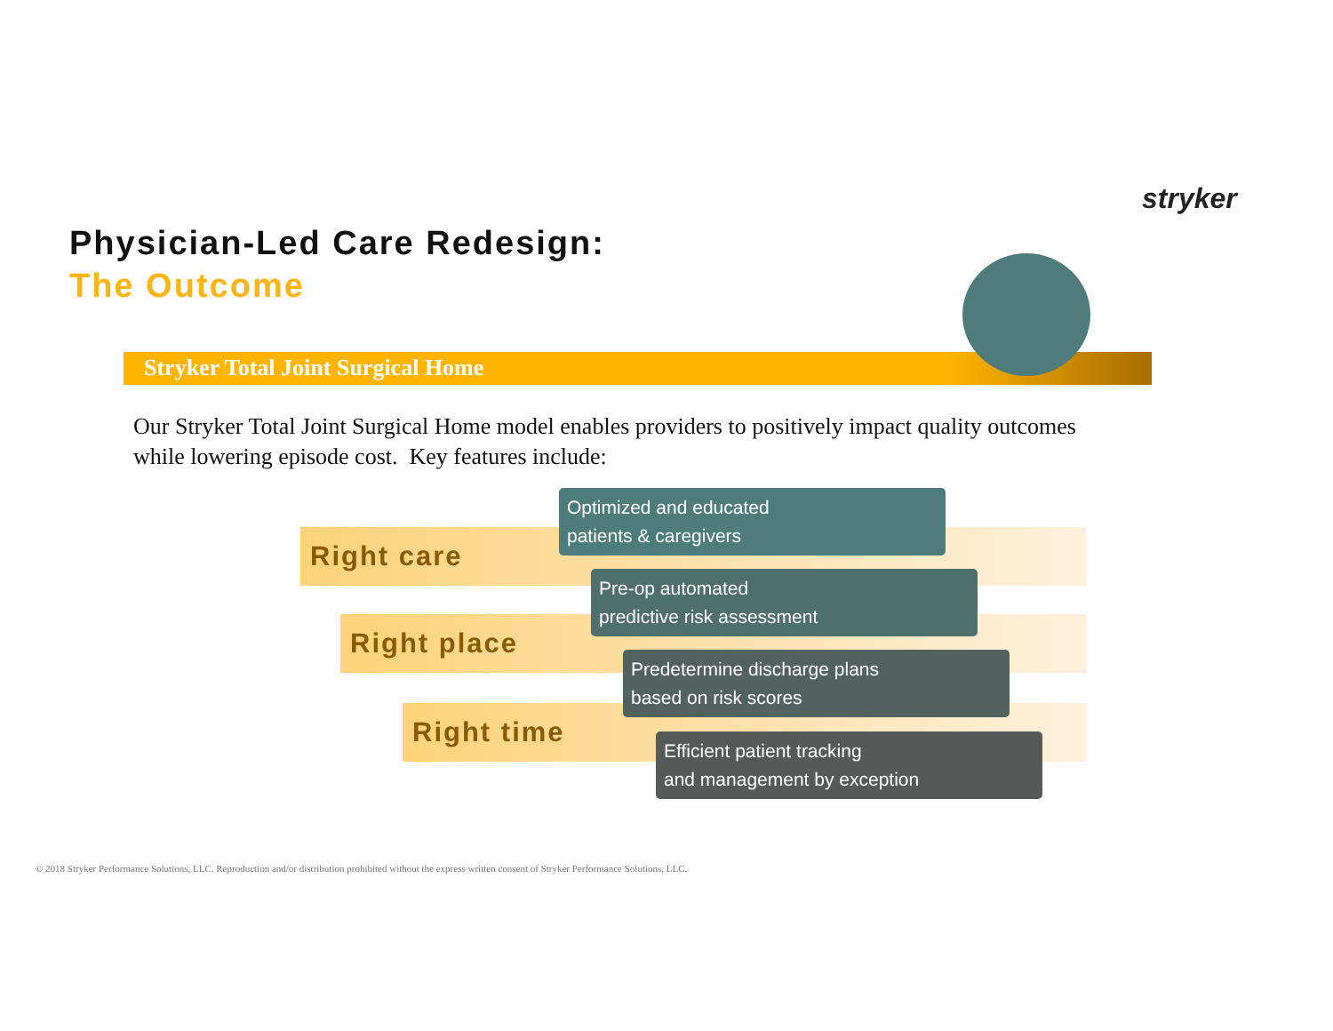stryker
Physician-Led Care Redesign:
The Outcome
Stryker Total Joint Surgical Home
Our Stryker Total Joint Surgical Home model enables providers to positively impact quality outcomes while lowering episode cost. Key features include:
Right care
Right place
Right time
Optimized and educated
patients & caregivers
Pre-op automated
predictive risk assessment
Predetermine discharge plans
based on risk scores
Efficient patient tracking
and management by exception
© 2018 Stryker Performance Solutions, LLC. Reproduction and/or distribution prohibited without the express written consent of Stryker Performance Solutions, LLC.